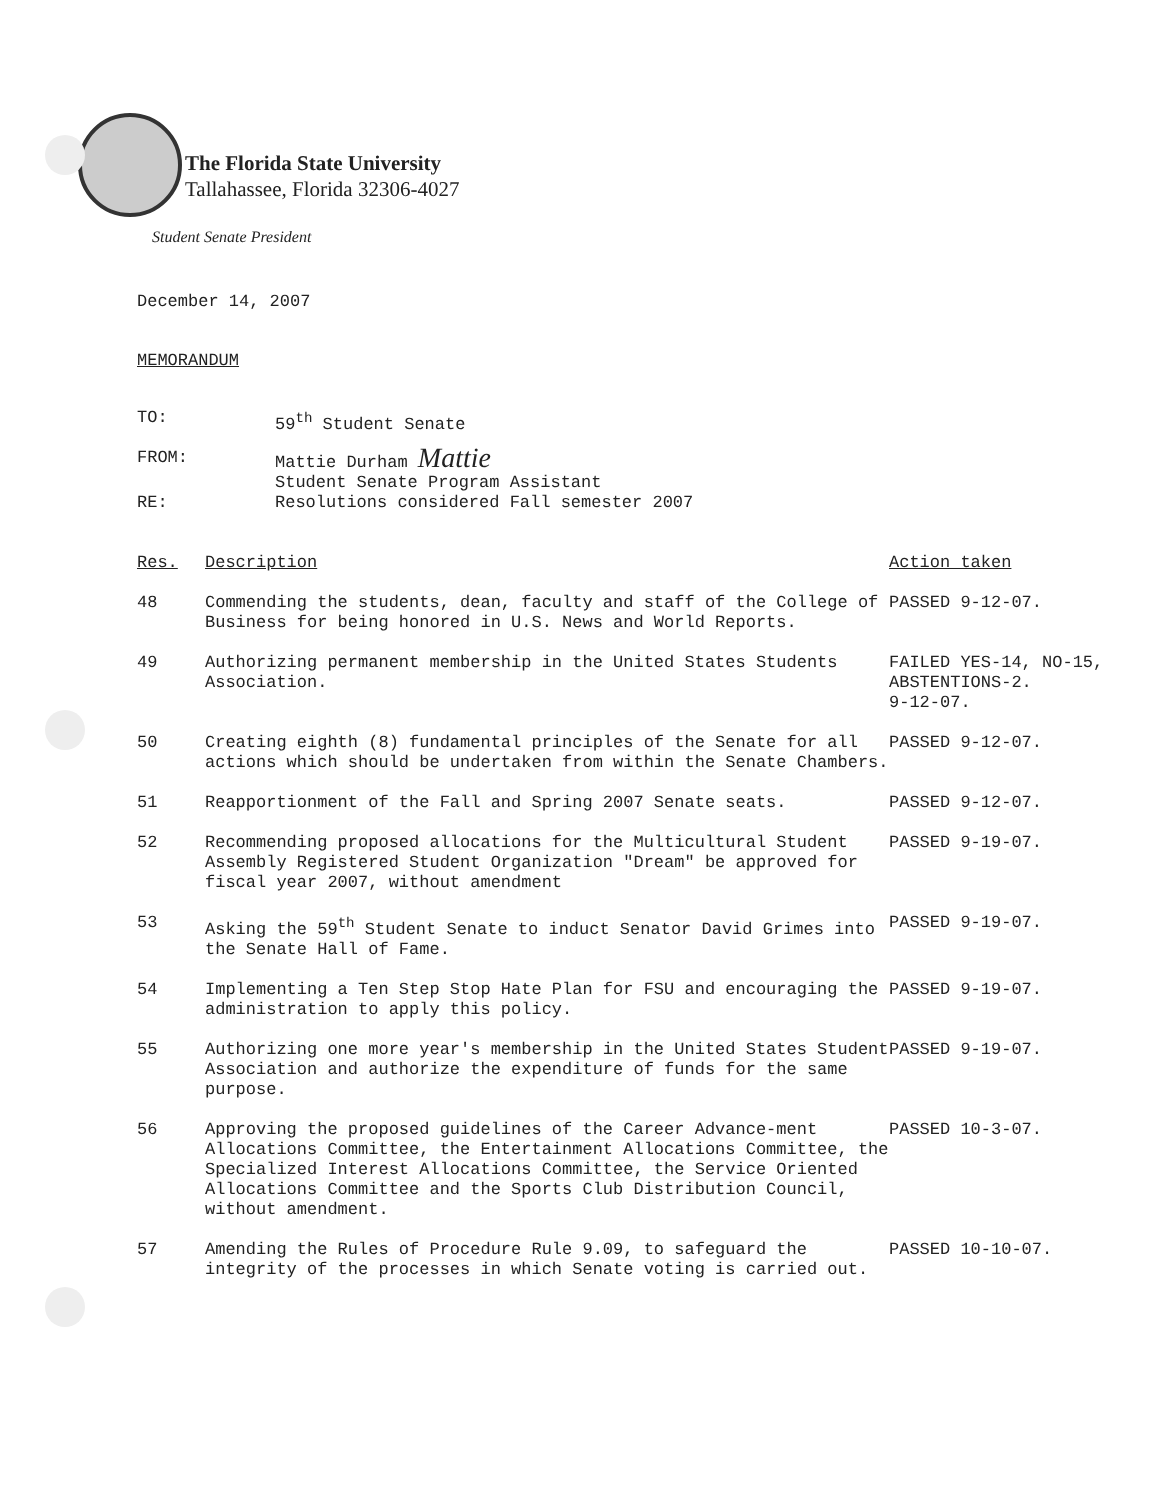The Florida State University
Tallahassee, Florida 32306-4027
Student Senate President
December 14, 2007
MEMORANDUM
| TO: | 59<sup>th</sup> Student Senate |
| FROM: | Mattie Durham Mattie Student Senate Program Assistant |
| RE: | Resolutions considered Fall semester 2007 |
| Res. | Description | Action taken |
| 48 | Commending the students, dean, faculty and staff of the College of Business for being honored in U.S. News and World Reports. | PASSED 9-12-07. |
| 49 | Authorizing permanent membership in the United States Students Association. | FAILED YES-14, NO-15, ABSTENTIONS-2. 9-12-07. |
| 50 | Creating eighth (8) fundamental principles of the Senate for all actions which should be undertaken from within the Senate Chambers. | PASSED 9-12-07. |
| 51 | Reapportionment of the Fall and Spring 2007 Senate seats. | PASSED 9-12-07. |
| 52 | Recommending proposed allocations for the Multicultural Student Assembly Registered Student Organization "Dream" be approved for fiscal year 2007, without amendment | PASSED 9-19-07. |
| 53 | Asking the 59<sup>th</sup> Student Senate to induct Senator David Grimes into the Senate Hall of Fame. | PASSED 9-19-07. |
| 54 | Implementing a Ten Step Stop Hate Plan for FSU and encouraging the administration to apply this policy. | PASSED 9-19-07. |
| 55 | Authorizing one more year's membership in the United States Student Association and authorize the expenditure of funds for the same purpose. | PASSED 9-19-07. |
| 56 | Approving the proposed guidelines of the Career Advance-ment Allocations Committee, the Entertainment Allocations Committee, the Specialized Interest Allocations Committee, the Service Oriented Allocations Committee and the Sports Club Distribution Council, without amendment. | PASSED 10-3-07. |
| 57 | Amending the Rules of Procedure Rule 9.09, to safeguard the integrity of the processes in which Senate voting is carried out. | PASSED 10-10-07. |